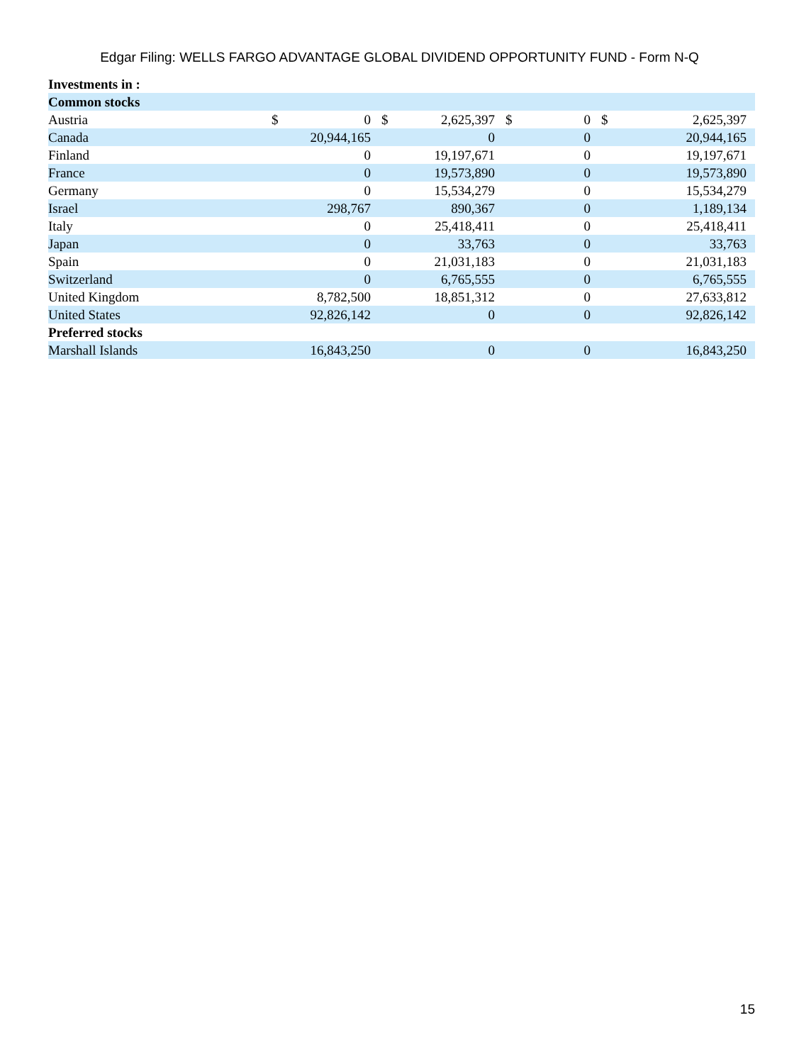Edgar Filing: WELLS FARGO ADVANTAGE GLOBAL DIVIDEND OPPORTUNITY FUND - Form N-Q
| Investments in : | | | | | | | | |
| Common stocks | | | | | | | | |
| Austria | $ | 0 | $ | 2,625,397 | $ | 0 | $ | 2,625,397 |
| Canada | | 20,944,165 | | 0 | | 0 | | 20,944,165 |
| Finland | | 0 | | 19,197,671 | | 0 | | 19,197,671 |
| France | | 0 | | 19,573,890 | | 0 | | 19,573,890 |
| Germany | | 0 | | 15,534,279 | | 0 | | 15,534,279 |
| Israel | | 298,767 | | 890,367 | | 0 | | 1,189,134 |
| Italy | | 0 | | 25,418,411 | | 0 | | 25,418,411 |
| Japan | | 0 | | 33,763 | | 0 | | 33,763 |
| Spain | | 0 | | 21,031,183 | | 0 | | 21,031,183 |
| Switzerland | | 0 | | 6,765,555 | | 0 | | 6,765,555 |
| United Kingdom | | 8,782,500 | | 18,851,312 | | 0 | | 27,633,812 |
| United States | | 92,826,142 | | 0 | | 0 | | 92,826,142 |
| Preferred stocks | | | | | | | | |
| Marshall Islands | | 16,843,250 | | 0 | | 0 | | 16,843,250 |
15